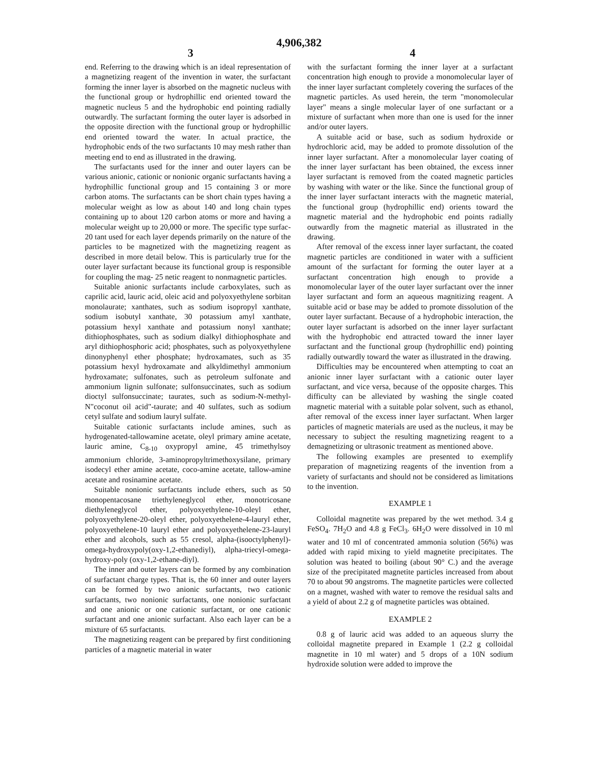4,906,382
3 4
end. Referring to the drawing which is an ideal representation of a magnetizing reagent of the invention in water, the surfactant forming the inner layer is absorbed on the magnetic nucleus with the functional group or hydrophillic end oriented toward the magnetic nucleus 5 and the hydrophobic end pointing radially outwardly. The surfactant forming the outer layer is adsorbed in the opposite direction with the functional group or hydrophillic end oriented toward the water. In actual practice, the hydrophobic ends of the two surfactants 10 may mesh rather than meeting end to end as illustrated in the drawing.
The surfactants used for the inner and outer layers can be various anionic, cationic or nonionic organic surfactants having a hydrophillic functional group and 15 containing 3 or more carbon atoms. The surfactants can be short chain types having a molecular weight as low as about 140 and long chain types containing up to about 120 carbon atoms or more and having a molecular weight up to 20,000 or more. The specific type surfac- 20 tant used for each layer depends primarily on the nature of the particles to be magnetized with the magnetizing reagent as described in more detail below. This is particularly true for the outer layer surfactant because its functional group is responsible for coupling the mag- 25 netic reagent to nonmagnetic particles.
Suitable anionic surfactants include carboxylates, such as caprilic acid, lauric acid, oleic acid and polyoxyethylene sorbitan monolaurate; xanthates, such as sodium isopropyl xanthate, sodium isobutyl xanthate, 30 potassium amyl xanthate, potassium hexyl xanthate and potassium nonyl xanthate; dithiophosphates, such as sodium dialkyl dithiophosphate and aryl dithiophosphoric acid; phosphates, such as polyoxyethylene dinonyphenyl ether phosphate; hydroxamates, such as 35 potassium hexyl hydroxamate and alkyldimethyl ammonium hydroxamate; sulfonates, such as petroleum sulfonate and ammonium lignin sulfonate; sulfonsuccinates, such as sodium dioctyl sulfonsuccinate; taurates, such as sodium-N-methyl-N"coconut oil acid"-taurate; and 40 sulfates, such as sodium cetyl sulfate and sodium lauryl sulfate.
Suitable cationic surfactants include amines, such as hydrogenated-tallowamine acetate, oleyl primary amine acetate, lauric amine, C<sub>8-10</sub> oxypropyl amine, 45 trimethylsoy ammonium chloride, 3-aminopropyltrimethoxysilane, primary isodecyl ether amine acetate, coco-amine acetate, tallow-amine acetate and rosinamine acetate.
Suitable nonionic surfactants include ethers, such as 50 monopentacosane triethyleneglycol ether, monotricosane diethyleneglycol ether, polyoxyethylene-10-oleyl ether, polyoxyethylene-20-oleyl ether, polyoxyethelene-4-lauryl ether, polyoxyethelene-10 lauryl ether and polyoxyethelene-23-lauryl ether and alcohols, such as 55 cresol, alpha-(isooctylphenyl)-omega-hydroxypoly(oxy-1,2-ethanediyl), alpha-triecyl-omega-hydroxy-poly (oxy-1,2-ethane-diyl).
The inner and outer layers can be formed by any combination of surfactant charge types. That is, the 60 inner and outer layers can be formed by two anionic surfactants, two cationic surfactants, two nonionic surfactants, one nonionic surfactant and one anionic or one cationic surfactant, or one cationic surfactant and one anionic surfactant. Also each layer can be a mixture of 65 surfactants.
The magnetizing reagent can be prepared by first conditioning particles of a magnetic material in water
with the surfactant forming the inner layer at a surfactant concentration high enough to provide a monomolecular layer of the inner layer surfactant completely covering the surfaces of the magnetic particles. As used herein, the term "monomolecular layer" means a single molecular layer of one surfactant or a mixture of surfactant when more than one is used for the inner and/or outer layers.
A suitable acid or base, such as sodium hydroxide or hydrochloric acid, may be added to promote dissolution of the inner layer surfactant. After a monomolecular layer coating of the inner layer surfactant has been obtained, the excess inner layer surfactant is removed from the coated magnetic particles by washing with water or the like. Since the functional group of the inner layer surfactant interacts with the magnetic material, the functional group (hydrophillic end) orients toward the magnetic material and the hydrophobic end points radially outwardly from the magnetic material as illustrated in the drawing.
After removal of the excess inner layer surfactant, the coated magnetic particles are conditioned in water with a sufficient amount of the surfactant for forming the outer layer at a surfactant concentration high enough to provide a monomolecular layer of the outer layer surfactant over the inner layer surfactant and form an aqueous magnitizing reagent. A suitable acid or base may be added to promote dissolution of the outer layer surfactant. Because of a hydrophobic interaction, the outer layer surfactant is adsorbed on the inner layer surfactant with the hydrophobic end attracted toward the inner layer surfactant and the functional group (hydrophillic end) pointing radially outwardly toward the water as illustrated in the drawing.
Difficulties may be encountered when attempting to coat an anionic inner layer surfactant with a cationic outer layer surfactant, and vice versa, because of the opposite charges. This difficulty can be alleviated by washing the single coated magnetic material with a suitable polar solvent, such as ethanol, after removal of the excess inner layer surfactant. When larger particles of magnetic materials are used as the nucleus, it may be necessary to subject the resulting magnetizing reagent to a demagnetizing or ultrasonic treatment as mentioned above.
The following examples are presented to exemplify preparation of magnetizing reagents of the invention from a variety of surfactants and should not be considered as limitations to the invention.
EXAMPLE 1
Colloidal magnetite was prepared by the wet method. 3.4 g FeSO<sub>4</sub>. 7H<sub>2</sub>O and 4.8 g FeCl<sub>3</sub>. 6H<sub>2</sub>O were dissolved in 10 ml water and 10 ml of concentrated ammonia solution (56%) was added with rapid mixing to yield magnetite precipitates. The solution was heated to boiling (about 90° C.) and the average size of the precipitated magnetite particles increased from about 70 to about 90 angstroms. The magnetite particles were collected on a magnet, washed with water to remove the residual salts and a yield of about 2.2 g of magnetite particles was obtained.
EXAMPLE 2
0.8 g of lauric acid was added to an aqueous slurry the colloidal magnetite prepared in Example 1 (2.2 g colloidal magnetite in 10 ml water) and 5 drops of a 10N sodium hydroxide solution were added to improve the